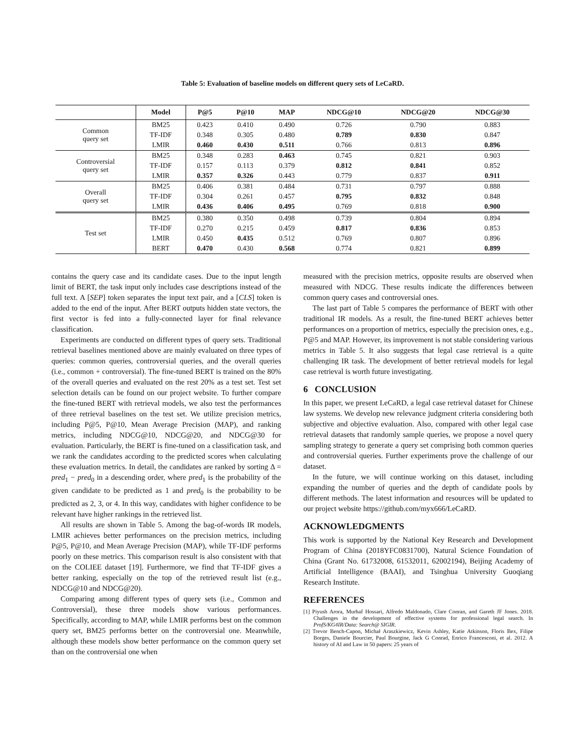Table 5: Evaluation of baseline models on different query sets of LeCaRD.
| | Model | P@5 | P@10 | MAP | NDCG@10 | NDCG@20 | NDCG@30 |
| --- | --- | --- | --- | --- | --- | --- | --- |
| Common query set | BM25 | 0.423 | 0.410 | 0.490 | 0.726 | 0.790 | 0.883 |
| | TF-IDF | 0.348 | 0.305 | 0.480 | 0.789 | 0.830 | 0.847 |
| | LMIR | 0.460 | 0.430 | 0.511 | 0.766 | 0.813 | 0.896 |
| Controversial query set | BM25 | 0.348 | 0.283 | 0.463 | 0.745 | 0.821 | 0.903 |
| | TF-IDF | 0.157 | 0.113 | 0.379 | 0.812 | 0.841 | 0.852 |
| | LMIR | 0.357 | 0.326 | 0.443 | 0.779 | 0.837 | 0.911 |
| Overall query set | BM25 | 0.406 | 0.381 | 0.484 | 0.731 | 0.797 | 0.888 |
| | TF-IDF | 0.304 | 0.261 | 0.457 | 0.795 | 0.832 | 0.848 |
| | LMIR | 0.436 | 0.406 | 0.495 | 0.769 | 0.818 | 0.900 |
| Test set | BM25 | 0.380 | 0.350 | 0.498 | 0.739 | 0.804 | 0.894 |
| | TF-IDF | 0.270 | 0.215 | 0.459 | 0.817 | 0.836 | 0.853 |
| | LMIR | 0.450 | 0.435 | 0.512 | 0.769 | 0.807 | 0.896 |
| | BERT | 0.470 | 0.430 | 0.568 | 0.774 | 0.821 | 0.899 |
contains the query case and its candidate cases. Due to the input length limit of BERT, the task input only includes case descriptions instead of the full text. A [SEP] token separates the input text pair, and a [CLS] token is added to the end of the input. After BERT outputs hidden state vectors, the first vector is fed into a fully-connected layer for final relevance classification.
Experiments are conducted on different types of query sets. Traditional retrieval baselines mentioned above are mainly evaluated on three types of queries: common queries, controversial queries, and the overall queries (i.e., common + controversial). The fine-tuned BERT is trained on the 80% of the overall queries and evaluated on the rest 20% as a test set. Test set selection details can be found on our project website. To further compare the fine-tuned BERT with retrieval models, we also test the performances of three retrieval baselines on the test set. We utilize precision metrics, including P@5, P@10, Mean Average Precision (MAP), and ranking metrics, including NDCG@10, NDCG@20, and NDCG@30 for evaluation. Particularly, the BERT is fine-tuned on a classification task, and we rank the candidates according to the predicted scores when calculating these evaluation metrics. In detail, the candidates are ranked by sorting Δ = pred<sub>1</sub> − pred<sub>0</sub> in a descending order, where pred<sub>1</sub> is the probability of the given candidate to be predicted as 1 and pred<sub>0</sub> is the probability to be predicted as 2, 3, or 4. In this way, candidates with higher confidence to be relevant have higher rankings in the retrieved list.
All results are shown in Table 5. Among the bag-of-words IR models, LMIR achieves better performances on the precision metrics, including P@5, P@10, and Mean Average Precision (MAP), while TF-IDF performs poorly on these metrics. This comparison result is also consistent with that on the COLIEE dataset [19]. Furthermore, we find that TF-IDF gives a better ranking, especially on the top of the retrieved result list (e.g., NDCG@10 and NDCG@20).
Comparing among different types of query sets (i.e., Common and Controversial), these three models show various performances. Specifically, according to MAP, while LMIR performs best on the common query set, BM25 performs better on the controversial one. Meanwhile, although these models show better performance on the common query set than on the controversial one when
measured with the precision metrics, opposite results are observed when measured with NDCG. These results indicate the differences between common query cases and controversial ones.
The last part of Table 5 compares the performance of BERT with other traditional IR models. As a result, the fine-tuned BERT achieves better performances on a proportion of metrics, especially the precision ones, e.g., P@5 and MAP. However, its improvement is not stable considering various metrics in Table 5. It also suggests that legal case retrieval is a quite challenging IR task. The development of better retrieval models for legal case retrieval is worth future investigating.
6 CONCLUSION
In this paper, we present LeCaRD, a legal case retrieval dataset for Chinese law systems. We develop new relevance judgment criteria considering both subjective and objective evaluation. Also, compared with other legal case retrieval datasets that randomly sample queries, we propose a novel query sampling strategy to generate a query set comprising both common queries and controversial queries. Further experiments prove the challenge of our dataset.
In the future, we will continue working on this dataset, including expanding the number of queries and the depth of candidate pools by different methods. The latest information and resources will be updated to our project website https://github.com/myx666/LeCaRD.
ACKNOWLEDGMENTS
This work is supported by the National Key Research and Development Program of China (2018YFC0831700), Natural Science Foundation of China (Grant No. 61732008, 61532011, 62002194), Beijing Academy of Artificial Intelligence (BAAI), and Tsinghua University Guoqiang Research Institute.
REFERENCES
[1] Piyush Arora, Murhaf Hossari, Alfredo Maldonado, Clare Conran, and Gareth JF Jones. 2018. Challenges in the development of effective systems for professional legal search. In ProfS/KG4IR/Data: Search@ SIGIR.
[2] Trevor Bench-Capon, Michał Araszkiewicz, Kevin Ashley, Katie Atkinson, Floris Bex, Filipe Borges, Daniele Bourcier, Paul Bourgine, Jack G Conrad, Enrico Francesconi, et al. 2012. A history of AI and Law in 50 papers: 25 years of